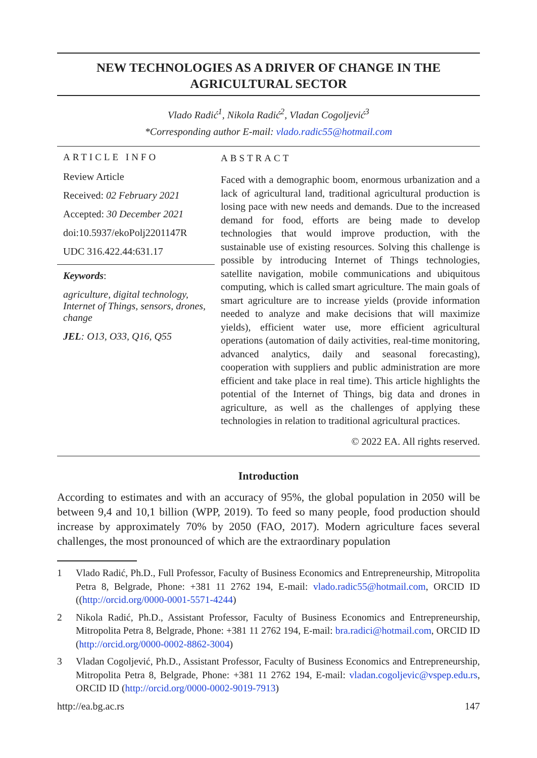NEW TECHNOLOGIES AS A DRIVER OF CHANGE IN THE
AGRICULTURAL SECTOR
Vlado Radić<sup>1</sup>, Nikola Radić<sup>2</sup>, Vladan Cogoljević<sup>3</sup>
*Corresponding author E-mail: vlado.radic55@hotmail.com
ARTICLE INFO
Review Article
Received: 02 February 2021
Accepted: 30 December 2021
doi:10.5937/ekoPolj2201147R
UDC 316.422.44:631.17
Keywords:
agriculture, digital technology, Internet of Things, sensors, drones, change
JEL: O13, O33, Q16, Q55
ABSTRACT
Faced with a demographic boom, enormous urbanization and a lack of agricultural land, traditional agricultural production is losing pace with new needs and demands. Due to the increased demand for food, efforts are being made to develop technologies that would improve production, with the sustainable use of existing resources. Solving this challenge is possible by introducing Internet of Things technologies, satellite navigation, mobile communications and ubiquitous computing, which is called smart agriculture. The main goals of smart agriculture are to increase yields (provide information needed to analyze and make decisions that will maximize yields), efficient water use, more efficient agricultural operations (automation of daily activities, real-time monitoring, advanced analytics, daily and seasonal forecasting), cooperation with suppliers and public administration are more efficient and take place in real time). This article highlights the potential of the Internet of Things, big data and drones in agriculture, as well as the challenges of applying these technologies in relation to traditional agricultural practices.
© 2022 EA. All rights reserved.
Introduction
According to estimates and with an accuracy of 95%, the global population in 2050 will be between 9,4 and 10,1 billion (WPP, 2019). To feed so many people, food production should increase by approximately 70% by 2050 (FAO, 2017). Modern agriculture faces several challenges, the most pronounced of which are the extraordinary population
1 Vlado Radić, Ph.D., Full Professor, Faculty of Business Economics and Entrepreneurship, Mitropolita Petra 8, Belgrade, Phone: +381 11 2762 194, E-mail: vlado.radic55@hotmail.com, ORCID ID ((http://orcid.org/0000-0001-5571-4244)
2 Nikola Radić, Ph.D., Assistant Professor, Faculty of Business Economics and Entrepreneurship, Mitropolita Petra 8, Belgrade, Phone: +381 11 2762 194, E-mail: bra.radici@hotmail.com, ORCID ID (http://orcid.org/0000-0002-8862-3004)
3 Vladan Cogoljević, Ph.D., Assistant Professor, Faculty of Business Economics and Entrepreneurship, Mitropolita Petra 8, Belgrade, Phone: +381 11 2762 194, E-mail: vladan.cogoljevic@vspep.edu.rs, ORCID ID (http://orcid.org/0000-0002-9019-7913)
http://ea.bg.ac.rs 147